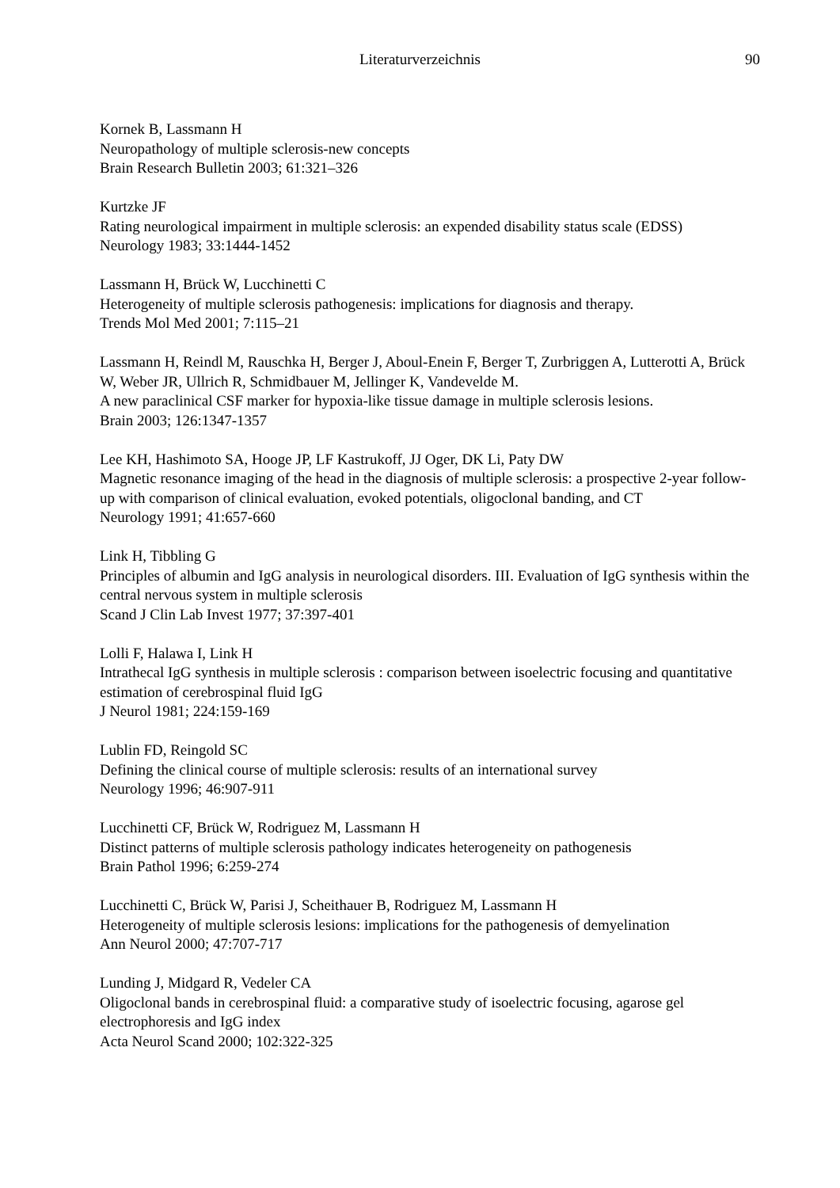Literaturverzeichnis
90
Kornek B, Lassmann H
Neuropathology of multiple sclerosis-new concepts
Brain Research Bulletin 2003; 61:321–326
Kurtzke JF
Rating neurological impairment in multiple sclerosis: an expended disability status scale (EDSS)
Neurology 1983; 33:1444-1452
Lassmann H, Brück W, Lucchinetti C
Heterogeneity of multiple sclerosis pathogenesis: implications for diagnosis and therapy.
Trends Mol Med 2001; 7:115–21
Lassmann H, Reindl M, Rauschka H, Berger J, Aboul-Enein F, Berger T, Zurbriggen A, Lutterotti A, Brück W, Weber JR, Ullrich R, Schmidbauer M, Jellinger K, Vandevelde M.
A new paraclinical CSF marker for hypoxia-like tissue damage in multiple sclerosis lesions.
Brain 2003; 126:1347-1357
Lee KH, Hashimoto SA, Hooge JP, LF Kastrukoff, JJ Oger, DK Li, Paty DW
Magnetic resonance imaging of the head in the diagnosis of multiple sclerosis: a prospective 2-year follow-up with comparison of clinical evaluation, evoked potentials, oligoclonal banding, and CT
Neurology 1991; 41:657-660
Link H, Tibbling G
Principles of albumin and IgG analysis in neurological disorders. III. Evaluation of IgG synthesis within the central nervous system in multiple sclerosis
Scand J Clin Lab Invest 1977; 37:397-401
Lolli F, Halawa I, Link H
Intrathecal IgG synthesis in multiple sclerosis : comparison between isoelectric focusing and quantitative estimation of cerebrospinal fluid IgG
J Neurol 1981; 224:159-169
Lublin FD, Reingold SC
Defining the clinical course of multiple sclerosis: results of an international survey
Neurology 1996; 46:907-911
Lucchinetti CF, Brück W, Rodriguez M, Lassmann H
Distinct patterns of multiple sclerosis pathology indicates heterogeneity on pathogenesis
Brain Pathol 1996; 6:259-274
Lucchinetti C, Brück W, Parisi J, Scheithauer B, Rodriguez M, Lassmann H
Heterogeneity of multiple sclerosis lesions: implications for the pathogenesis of demyelination
Ann Neurol 2000; 47:707-717
Lunding J, Midgard R, Vedeler CA
Oligoclonal bands in cerebrospinal fluid: a comparative study of isoelectric focusing, agarose gel electrophoresis and IgG index
Acta Neurol Scand 2000; 102:322-325